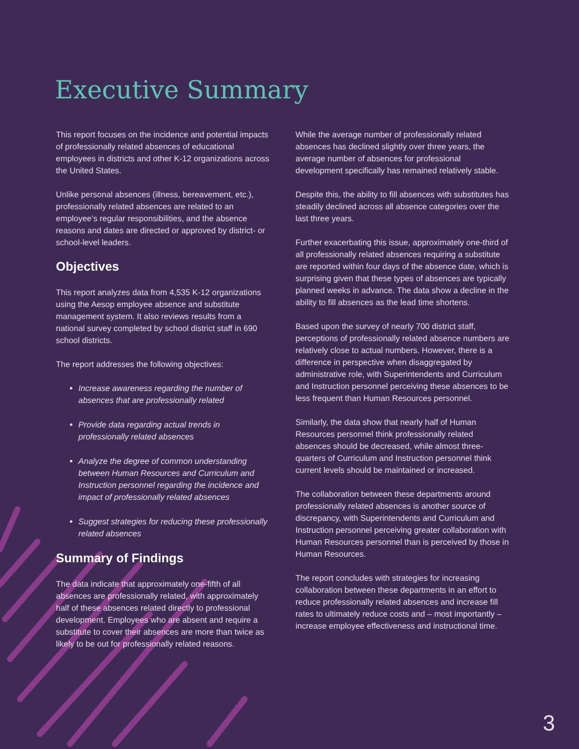Executive Summary
This report focuses on the incidence and potential impacts of professionally related absences of educational employees in districts and other K-12 organizations across the United States.
Unlike personal absences (illness, bereavement, etc.), professionally related absences are related to an employee’s regular responsibilities, and the absence reasons and dates are directed or approved by district- or school-level leaders.
Objectives
This report analyzes data from 4,535 K-12 organizations using the Aesop employee absence and substitute management system. It also reviews results from a national survey completed by school district staff in 690 school districts.
The report addresses the following objectives:
Increase awareness regarding the number of absences that are professionally related
Provide data regarding actual trends in professionally related absences
Analyze the degree of common understanding between Human Resources and Curriculum and Instruction personnel regarding the incidence and impact of professionally related absences
Suggest strategies for reducing these professionally related absences
Summary of Findings
The data indicate that approximately one-fifth of all absences are professionally related, with approximately half of these absences related directly to professional development. Employees who are absent and require a substitute to cover their absences are more than twice as likely to be out for professionally related reasons.
While the average number of professionally related absences has declined slightly over three years, the average number of absences for professional development specifically has remained relatively stable.
Despite this, the ability to fill absences with substitutes has steadily declined across all absence categories over the last three years.
Further exacerbating this issue, approximately one-third of all professionally related absences requiring a substitute are reported within four days of the absence date, which is surprising given that these types of absences are typically planned weeks in advance. The data show a decline in the ability to fill absences as the lead time shortens.
Based upon the survey of nearly 700 district staff, perceptions of professionally related absence numbers are relatively close to actual numbers. However, there is a difference in perspective when disaggregated by administrative role, with Superintendents and Curriculum and Instruction personnel perceiving these absences to be less frequent than Human Resources personnel.
Similarly, the data show that nearly half of Human Resources personnel think professionally related absences should be decreased, while almost three-quarters of Curriculum and Instruction personnel think current levels should be maintained or increased.
The collaboration between these departments around professionally related absences is another source of discrepancy, with Superintendents and Curriculum and Instruction personnel perceiving greater collaboration with Human Resources personnel than is perceived by those in Human Resources.
The report concludes with strategies for increasing collaboration between these departments in an effort to reduce professionally related absences and increase fill rates to ultimately reduce costs and – most importantly – increase employee effectiveness and instructional time.
3